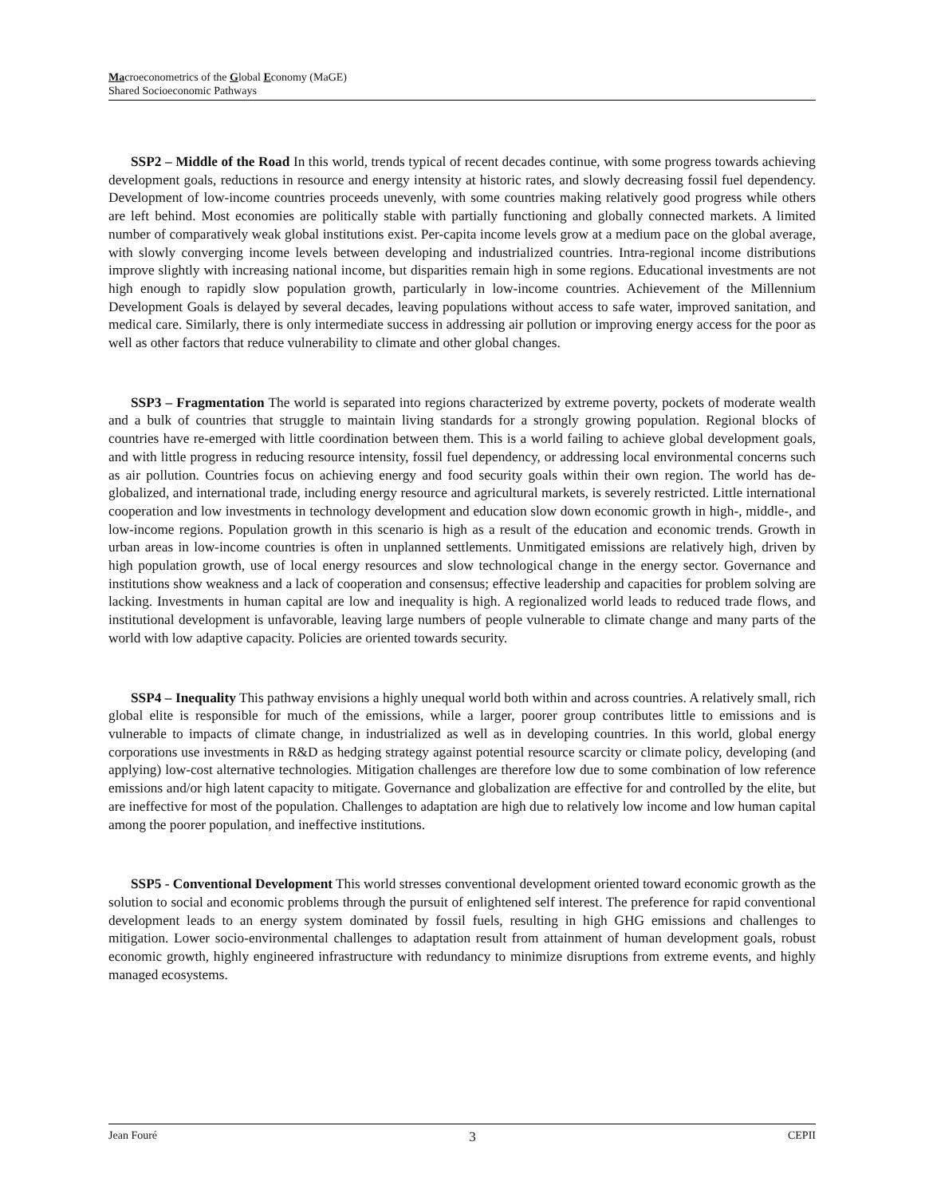Macroeconometrics of the Global Economy (MaGE)
Shared Socioeconomic Pathways
SSP2 – Middle of the Road In this world, trends typical of recent decades continue, with some progress towards achieving development goals, reductions in resource and energy intensity at historic rates, and slowly decreasing fossil fuel dependency. Development of low-income countries proceeds unevenly, with some countries making relatively good progress while others are left behind. Most economies are politically stable with partially functioning and globally connected markets. A limited number of comparatively weak global institutions exist. Per-capita income levels grow at a medium pace on the global average, with slowly converging income levels between developing and industrialized countries. Intra-regional income distributions improve slightly with increasing national income, but disparities remain high in some regions. Educational investments are not high enough to rapidly slow population growth, particularly in low-income countries. Achievement of the Millennium Development Goals is delayed by several decades, leaving populations without access to safe water, improved sanitation, and medical care. Similarly, there is only intermediate success in addressing air pollution or improving energy access for the poor as well as other factors that reduce vulnerability to climate and other global changes.
SSP3 – Fragmentation The world is separated into regions characterized by extreme poverty, pockets of moderate wealth and a bulk of countries that struggle to maintain living standards for a strongly growing population. Regional blocks of countries have re-emerged with little coordination between them. This is a world failing to achieve global development goals, and with little progress in reducing resource intensity, fossil fuel dependency, or addressing local environmental concerns such as air pollution. Countries focus on achieving energy and food security goals within their own region. The world has de-globalized, and international trade, including energy resource and agricultural markets, is severely restricted. Little international cooperation and low investments in technology development and education slow down economic growth in high-, middle-, and low-income regions. Population growth in this scenario is high as a result of the education and economic trends. Growth in urban areas in low-income countries is often in unplanned settlements. Unmitigated emissions are relatively high, driven by high population growth, use of local energy resources and slow technological change in the energy sector. Governance and institutions show weakness and a lack of cooperation and consensus; effective leadership and capacities for problem solving are lacking. Investments in human capital are low and inequality is high. A regionalized world leads to reduced trade flows, and institutional development is unfavorable, leaving large numbers of people vulnerable to climate change and many parts of the world with low adaptive capacity. Policies are oriented towards security.
SSP4 – Inequality This pathway envisions a highly unequal world both within and across countries. A relatively small, rich global elite is responsible for much of the emissions, while a larger, poorer group contributes little to emissions and is vulnerable to impacts of climate change, in industrialized as well as in developing countries. In this world, global energy corporations use investments in R&D as hedging strategy against potential resource scarcity or climate policy, developing (and applying) low-cost alternative technologies. Mitigation challenges are therefore low due to some combination of low reference emissions and/or high latent capacity to mitigate. Governance and globalization are effective for and controlled by the elite, but are ineffective for most of the population. Challenges to adaptation are high due to relatively low income and low human capital among the poorer population, and ineffective institutions.
SSP5 - Conventional Development This world stresses conventional development oriented toward economic growth as the solution to social and economic problems through the pursuit of enlightened self interest. The preference for rapid conventional development leads to an energy system dominated by fossil fuels, resulting in high GHG emissions and challenges to mitigation. Lower socio-environmental challenges to adaptation result from attainment of human development goals, robust economic growth, highly engineered infrastructure with redundancy to minimize disruptions from extreme events, and highly managed ecosystems.
Jean Fouré 3 CEPII